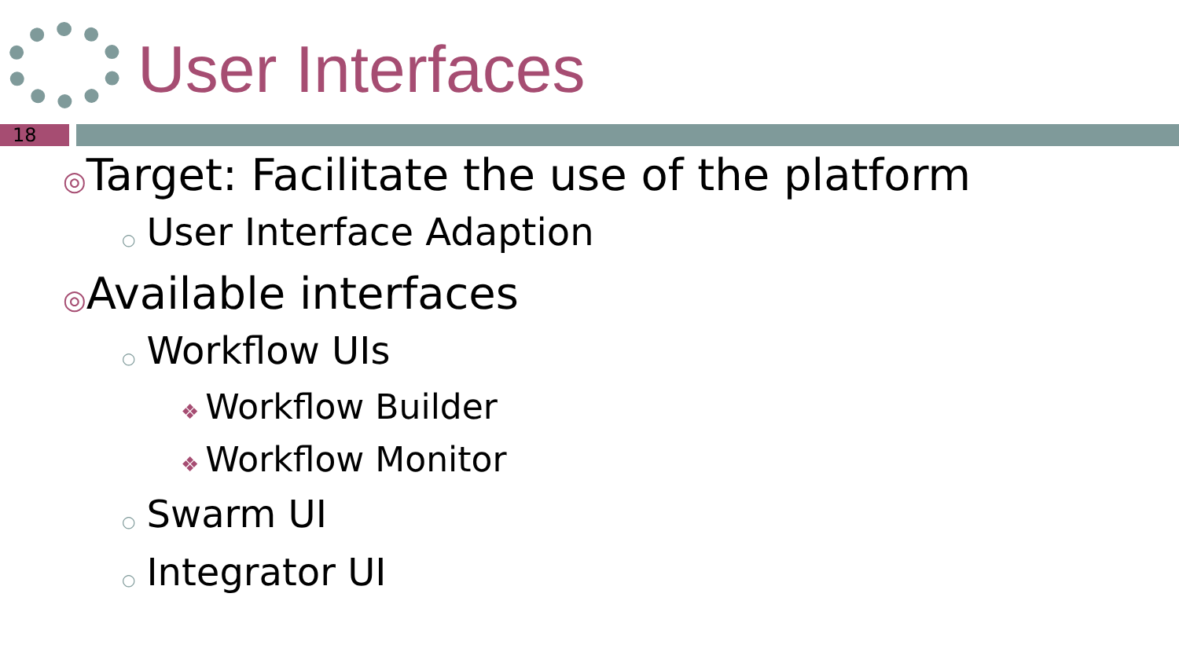User Interfaces
18
◎Target: Facilitate the use of the platform
○ User Interface Adaption
◎Available interfaces
○ Workflow UIs
❖ Workflow Builder
❖ Workflow Monitor
○ Swarm UI
○ Integrator UI